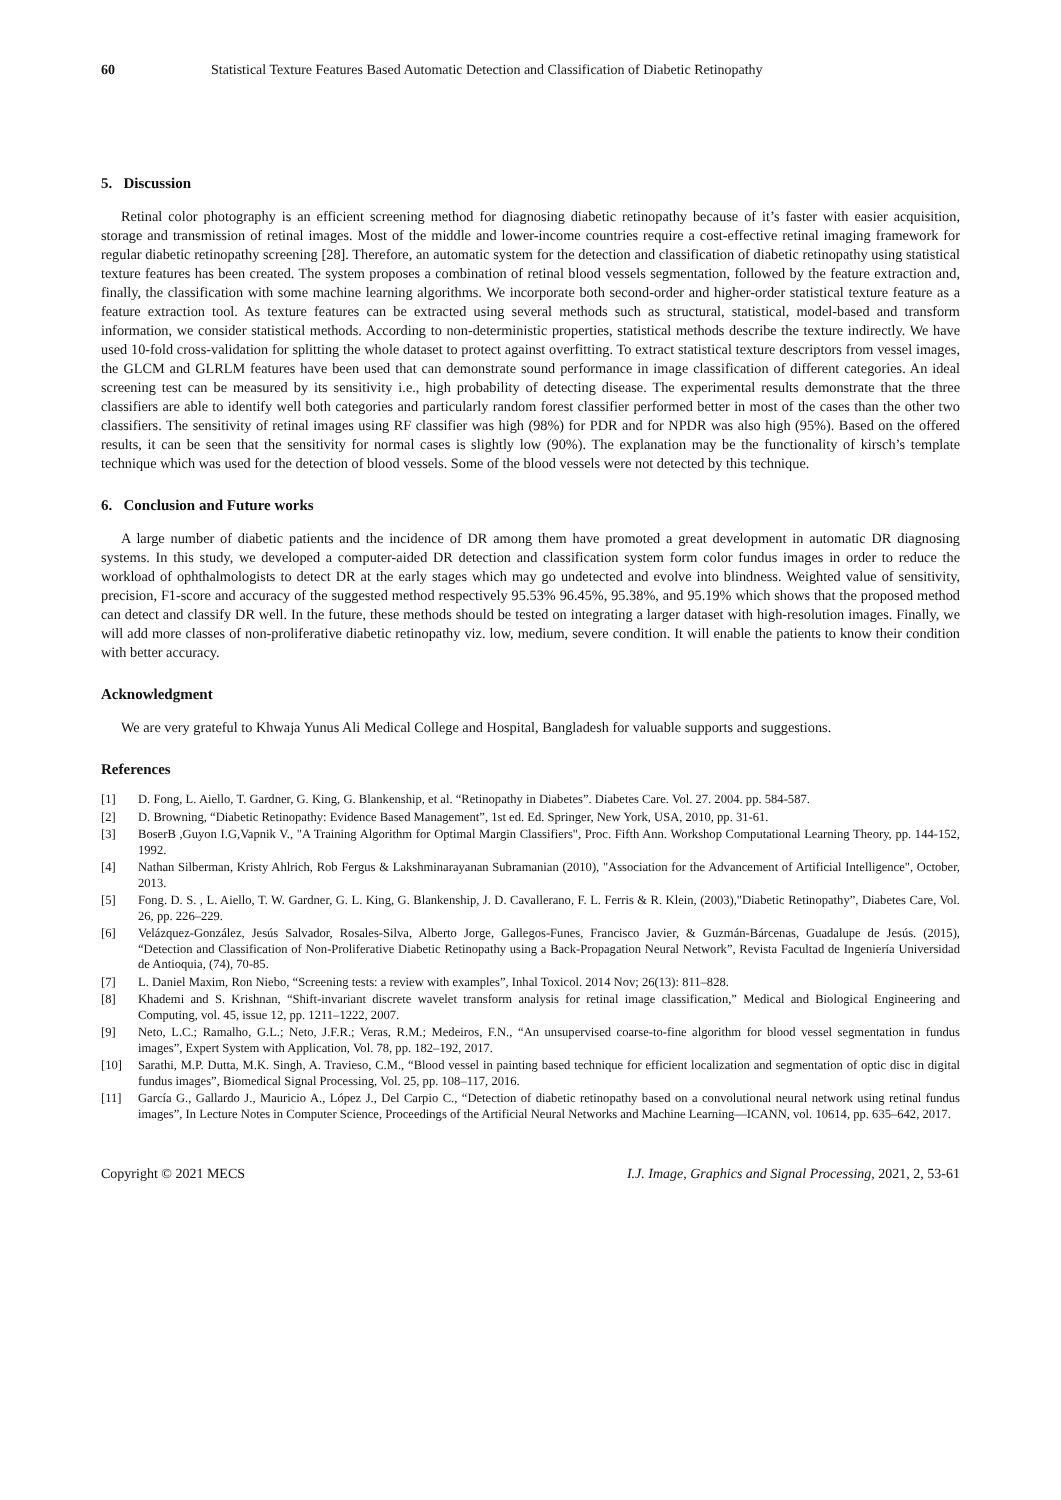60 Statistical Texture Features Based Automatic Detection and Classification of Diabetic Retinopathy
5. Discussion
Retinal color photography is an efficient screening method for diagnosing diabetic retinopathy because of it’s faster with easier acquisition, storage and transmission of retinal images. Most of the middle and lower-income countries require a cost-effective retinal imaging framework for regular diabetic retinopathy screening [28]. Therefore, an automatic system for the detection and classification of diabetic retinopathy using statistical texture features has been created. The system proposes a combination of retinal blood vessels segmentation, followed by the feature extraction and, finally, the classification with some machine learning algorithms. We incorporate both second-order and higher-order statistical texture feature as a feature extraction tool. As texture features can be extracted using several methods such as structural, statistical, model-based and transform information, we consider statistical methods. According to non-deterministic properties, statistical methods describe the texture indirectly. We have used 10-fold cross-validation for splitting the whole dataset to protect against overfitting. To extract statistical texture descriptors from vessel images, the GLCM and GLRLM features have been used that can demonstrate sound performance in image classification of different categories. An ideal screening test can be measured by its sensitivity i.e., high probability of detecting disease. The experimental results demonstrate that the three classifiers are able to identify well both categories and particularly random forest classifier performed better in most of the cases than the other two classifiers. The sensitivity of retinal images using RF classifier was high (98%) for PDR and for NPDR was also high (95%). Based on the offered results, it can be seen that the sensitivity for normal cases is slightly low (90%). The explanation may be the functionality of kirsch’s template technique which was used for the detection of blood vessels. Some of the blood vessels were not detected by this technique.
6. Conclusion and Future works
A large number of diabetic patients and the incidence of DR among them have promoted a great development in automatic DR diagnosing systems. In this study, we developed a computer-aided DR detection and classification system form color fundus images in order to reduce the workload of ophthalmologists to detect DR at the early stages which may go undetected and evolve into blindness. Weighted value of sensitivity, precision, F1-score and accuracy of the suggested method respectively 95.53% 96.45%, 95.38%, and 95.19% which shows that the proposed method can detect and classify DR well. In the future, these methods should be tested on integrating a larger dataset with high-resolution images. Finally, we will add more classes of non-proliferative diabetic retinopathy viz. low, medium, severe condition. It will enable the patients to know their condition with better accuracy.
Acknowledgment
We are very grateful to Khwaja Yunus Ali Medical College and Hospital, Bangladesh for valuable supports and suggestions.
References
[1] D. Fong, L. Aiello, T. Gardner, G. King, G. Blankenship, et al. “Retinopathy in Diabetes”. Diabetes Care. Vol. 27. 2004. pp. 584-587.
[2] D. Browning, “Diabetic Retinopathy: Evidence Based Management”, 1st ed. Ed. Springer, New York, USA, 2010, pp. 31-61.
[3] BoserB ,Guyon I.G,Vapnik V., "A Training Algorithm for Optimal Margin Classifiers", Proc. Fifth Ann. Workshop Computational Learning Theory, pp. 144-152, 1992.
[4] Nathan Silberman, Kristy Ahlrich, Rob Fergus & Lakshminarayanan Subramanian (2010), "Association for the Advancement of Artificial Intelligence", October, 2013.
[5] Fong. D. S. , L. Aiello, T. W. Gardner, G. L. King, G. Blankenship, J. D. Cavallerano, F. L. Ferris & R. Klein, (2003),"Diabetic Retinopathy”, Diabetes Care, Vol. 26, pp. 226–229.
[6] Velázquez-González, Jesús Salvador, Rosales-Silva, Alberto Jorge, Gallegos-Funes, Francisco Javier, & Guzmán-Bárcenas, Guadalupe de Jesús. (2015), “Detection and Classification of Non-Proliferative Diabetic Retinopathy using a Back-Propagation Neural Network”, Revista Facultad de Ingeniería Universidad de Antioquia, (74), 70-85.
[7] L. Daniel Maxim, Ron Niebo, “Screening tests: a review with examples”, Inhal Toxicol. 2014 Nov; 26(13): 811–828.
[8] Khademi and S. Krishnan, “Shift-invariant discrete wavelet transform analysis for retinal image classification,” Medical and Biological Engineering and Computing, vol. 45, issue 12, pp. 1211–1222, 2007.
[9] Neto, L.C.; Ramalho, G.L.; Neto, J.F.R.; Veras, R.M.; Medeiros, F.N., “An unsupervised coarse-to-fine algorithm for blood vessel segmentation in fundus images”, Expert System with Application, Vol. 78, pp. 182–192, 2017.
[10] Sarathi, M.P. Dutta, M.K. Singh, A. Travieso, C.M., “Blood vessel in painting based technique for efficient localization and segmentation of optic disc in digital fundus images”, Biomedical Signal Processing, Vol. 25, pp. 108–117, 2016.
[11] García G., Gallardo J., Mauricio A., López J., Del Carpio C., “Detection of diabetic retinopathy based on a convolutional neural network using retinal fundus images”, In Lecture Notes in Computer Science, Proceedings of the Artificial Neural Networks and Machine Learning—ICANN, vol. 10614, pp. 635–642, 2017.
Copyright © 2021 MECS I.J. Image, Graphics and Signal Processing, 2021, 2, 53-61